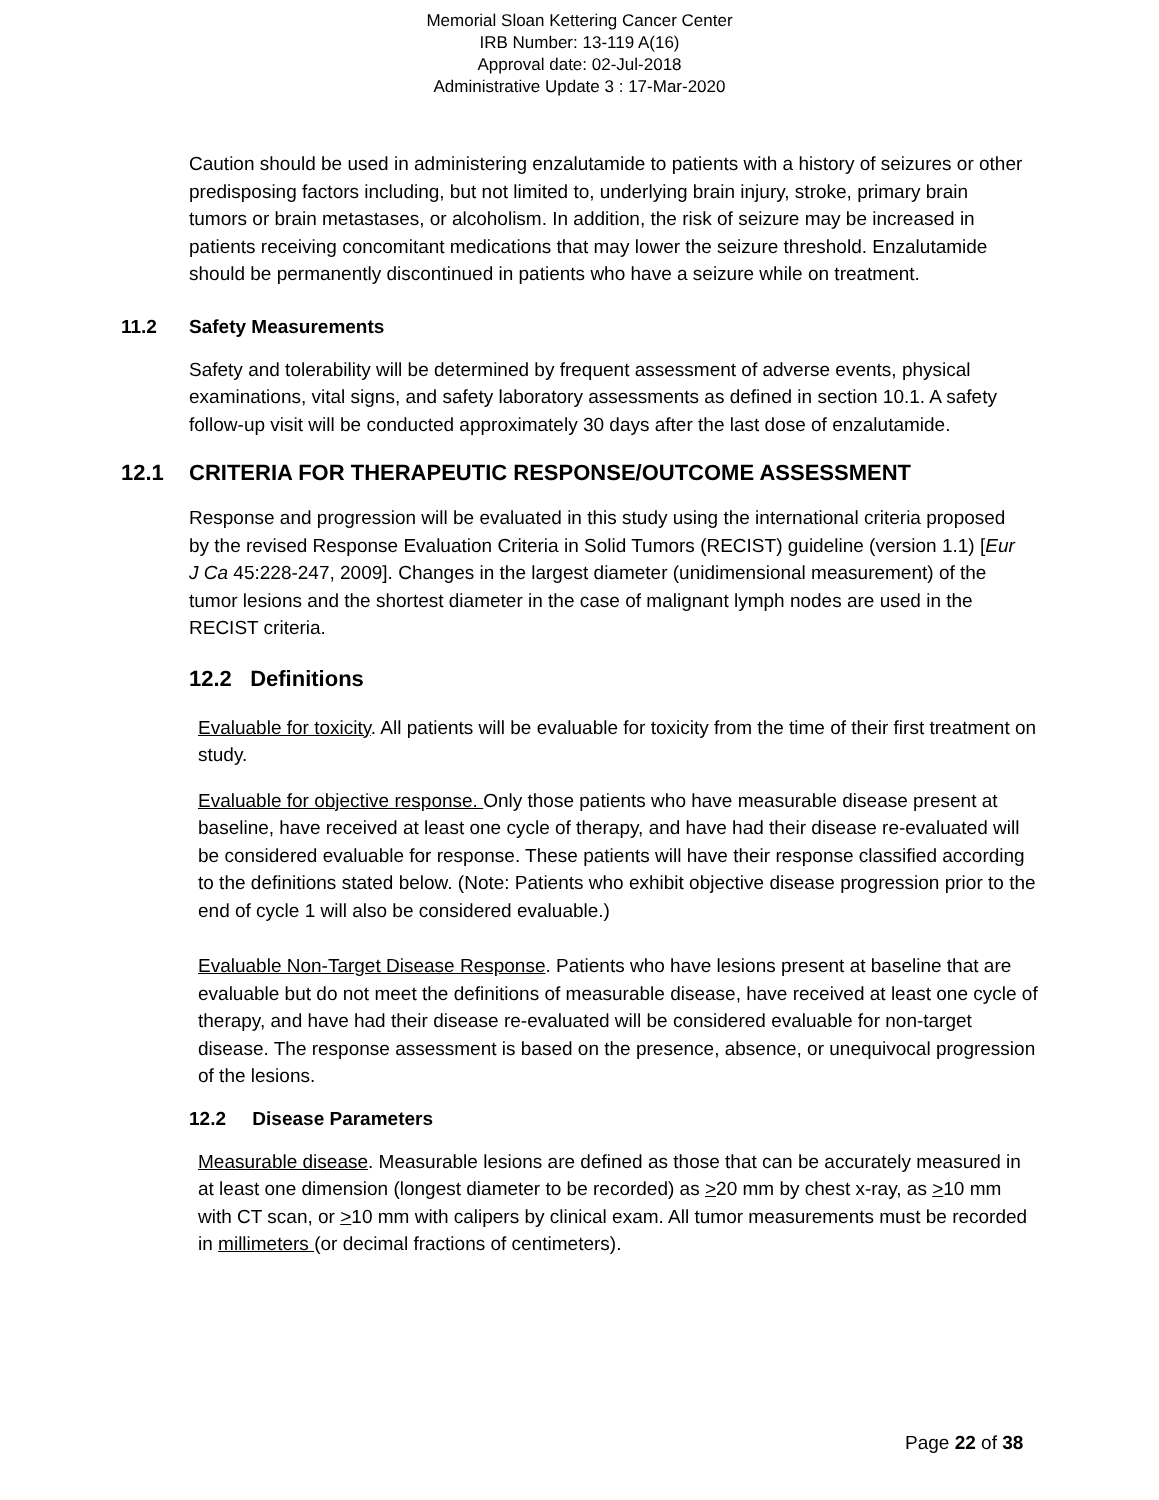Memorial Sloan Kettering Cancer Center
IRB Number: 13-119 A(16)
Approval date: 02-Jul-2018
Administrative Update 3 : 17-Mar-2020
Caution should be used in administering enzalutamide to patients with a history of seizures or other predisposing factors including, but not limited to, underlying brain injury, stroke, primary brain tumors or brain metastases, or alcoholism. In addition, the risk of seizure may be increased in patients receiving concomitant medications that may lower the seizure threshold. Enzalutamide should be permanently discontinued in patients who have a seizure while on treatment.
11.2 Safety Measurements
Safety and tolerability will be determined by frequent assessment of adverse events, physical examinations, vital signs, and safety laboratory assessments as defined in section 10.1. A safety follow-up visit will be conducted approximately 30 days after the last dose of enzalutamide.
12.1 CRITERIA FOR THERAPEUTIC RESPONSE/OUTCOME ASSESSMENT
Response and progression will be evaluated in this study using the international criteria proposed by the revised Response Evaluation Criteria in Solid Tumors (RECIST) guideline (version 1.1) [Eur J Ca 45:228-247, 2009]. Changes in the largest diameter (unidimensional measurement) of the tumor lesions and the shortest diameter in the case of malignant lymph nodes are used in the RECIST criteria.
12.2 Definitions
Evaluable for toxicity. All patients will be evaluable for toxicity from the time of their first treatment on study.
Evaluable for objective response. Only those patients who have measurable disease present at baseline, have received at least one cycle of therapy, and have had their disease re-evaluated will be considered evaluable for response. These patients will have their response classified according to the definitions stated below. (Note: Patients who exhibit objective disease progression prior to the end of cycle 1 will also be considered evaluable.)
Evaluable Non-Target Disease Response. Patients who have lesions present at baseline that are evaluable but do not meet the definitions of measurable disease, have received at least one cycle of therapy, and have had their disease re-evaluated will be considered evaluable for non-target disease. The response assessment is based on the presence, absence, or unequivocal progression of the lesions.
12.2 Disease Parameters
Measurable disease. Measurable lesions are defined as those that can be accurately measured in at least one dimension (longest diameter to be recorded) as >20 mm by chest x-ray, as >10 mm with CT scan, or >10 mm with calipers by clinical exam. All tumor measurements must be recorded in millimeters (or decimal fractions of centimeters).
Page 22 of 38